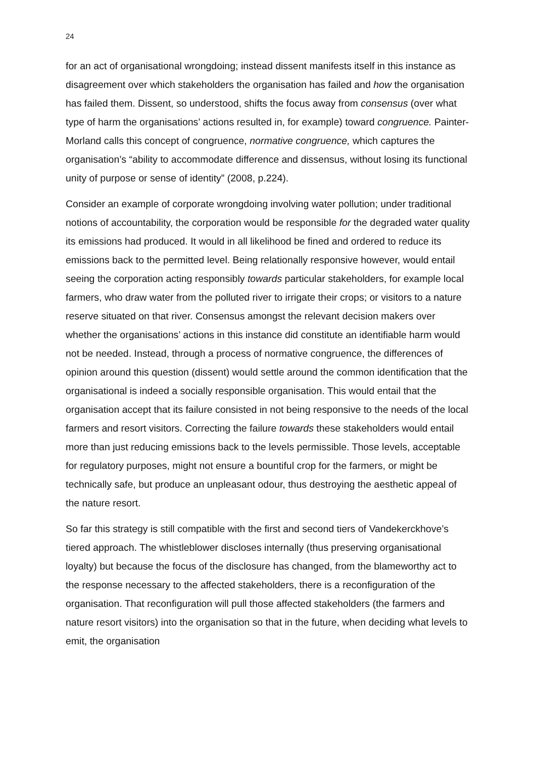24
for an act of organisational wrongdoing; instead dissent manifests itself in this instance as disagreement over which stakeholders the organisation has failed and how the organisation has failed them. Dissent, so understood, shifts the focus away from consensus (over what type of harm the organisations’ actions resulted in, for example) toward congruence. Painter-Morland calls this concept of congruence, normative congruence, which captures the organisation’s “ability to accommodate difference and dissensus, without losing its functional unity of purpose or sense of identity” (2008, p.224).
Consider an example of corporate wrongdoing involving water pollution; under traditional notions of accountability, the corporation would be responsible for the degraded water quality its emissions had produced. It would in all likelihood be fined and ordered to reduce its emissions back to the permitted level. Being relationally responsive however, would entail seeing the corporation acting responsibly towards particular stakeholders, for example local farmers, who draw water from the polluted river to irrigate their crops; or visitors to a nature reserve situated on that river. Consensus amongst the relevant decision makers over whether the organisations’ actions in this instance did constitute an identifiable harm would not be needed. Instead, through a process of normative congruence, the differences of opinion around this question (dissent) would settle around the common identification that the organisational is indeed a socially responsible organisation. This would entail that the organisation accept that its failure consisted in not being responsive to the needs of the local farmers and resort visitors. Correcting the failure towards these stakeholders would entail more than just reducing emissions back to the levels permissible. Those levels, acceptable for regulatory purposes, might not ensure a bountiful crop for the farmers, or might be technically safe, but produce an unpleasant odour, thus destroying the aesthetic appeal of the nature resort.
So far this strategy is still compatible with the first and second tiers of Vandekerckhove’s tiered approach. The whistleblower discloses internally (thus preserving organisational loyalty) but because the focus of the disclosure has changed, from the blameworthy act to the response necessary to the affected stakeholders, there is a reconfiguration of the organisation. That reconfiguration will pull those affected stakeholders (the farmers and nature resort visitors) into the organisation so that in the future, when deciding what levels to emit, the organisation